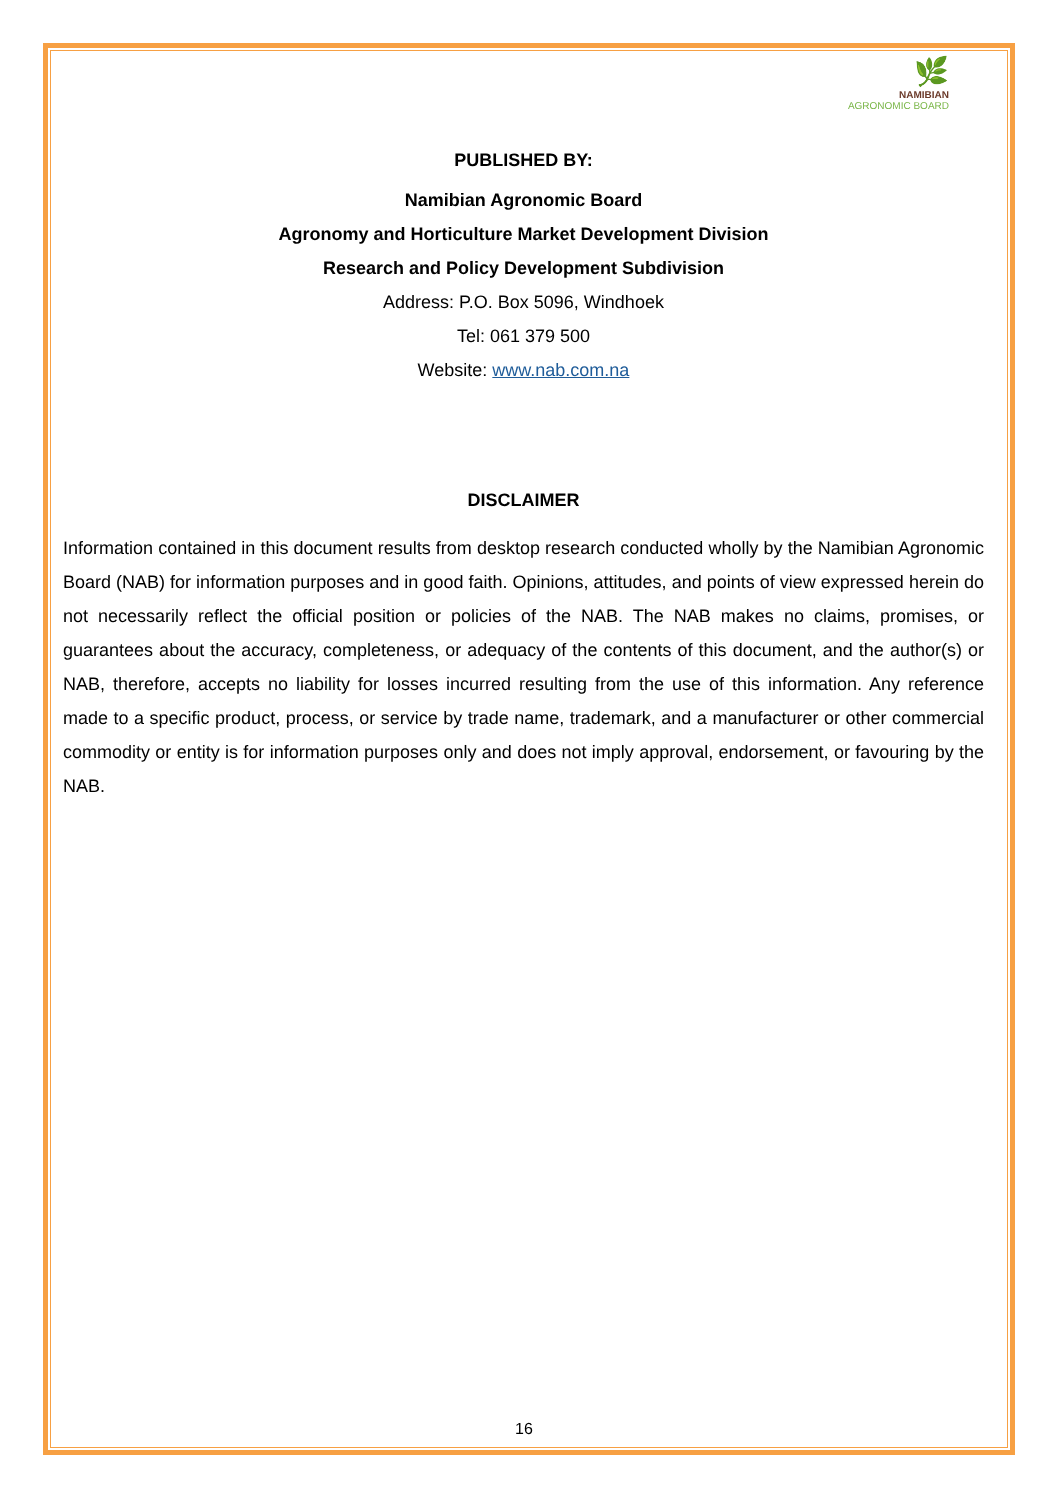🌿
NAMIBIAN
AGRONOMIC BOARD
PUBLISHED BY:
Namibian Agronomic Board
Agronomy and Horticulture Market Development Division
Research and Policy Development Subdivision
Address: P.O. Box 5096, Windhoek
Tel: 061 379 500
Website: www.nab.com.na
DISCLAIMER
Information contained in this document results from desktop research conducted wholly by the Namibian Agronomic Board (NAB) for information purposes and in good faith. Opinions, attitudes, and points of view expressed herein do not necessarily reflect the official position or policies of the NAB. The NAB makes no claims, promises, or guarantees about the accuracy, completeness, or adequacy of the contents of this document, and the author(s) or NAB, therefore, accepts no liability for losses incurred resulting from the use of this information. Any reference made to a specific product, process, or service by trade name, trademark, and a manufacturer or other commercial commodity or entity is for information purposes only and does not imply approval, endorsement, or favouring by the NAB.
16